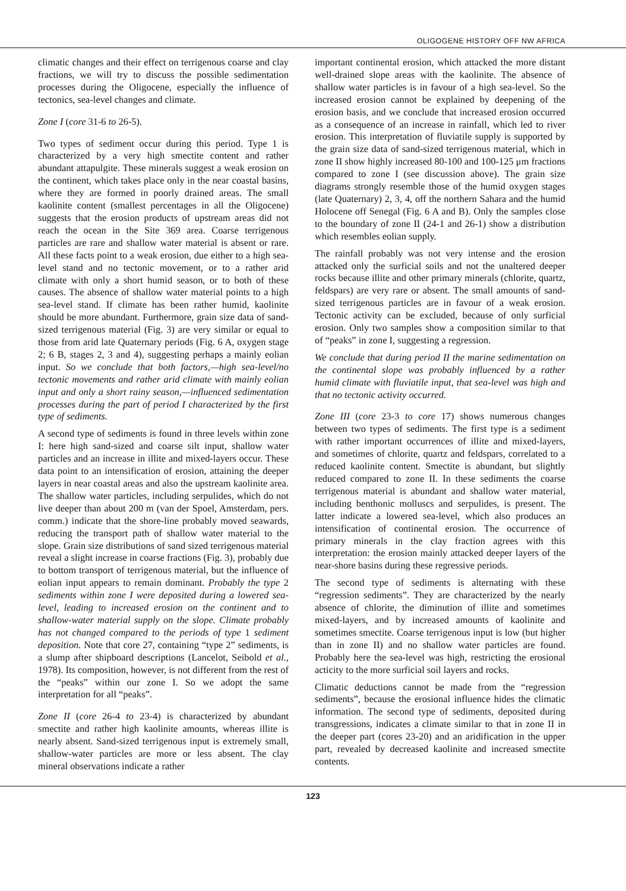OLIGOGENE HISTORY OFF NW AFRICA
climatic changes and their effect on terrigenous coarse and clay fractions, we will try to discuss the possible sedimentation processes during the Oligocene, especially the influence of tectonics, sea-level changes and climate.
Zone I (core 31-6 to 26-5).
Two types of sediment occur during this period. Type 1 is characterized by a very high smectite content and rather abundant attapulgite. These minerals suggest a weak erosion on the continent, which takes place only in the near coastal basins, where they are formed in poorly drained areas. The small kaolinite content (smallest percentages in all the Oligocene) suggests that the erosion products of upstream areas did not reach the ocean in the Site 369 area. Coarse terrigenous particles are rare and shallow water material is absent or rare. All these facts point to a weak erosion, due either to a high sea-level stand and no tectonic movement, or to a rather arid climate with only a short humid season, or to both of these causes. The absence of shallow water material points to a high sea-level stand. If climate has been rather humid, kaolinite should be more abundant. Furthermore, grain size data of sand-sized terrigenous material (Fig. 3) are very similar or equal to those from arid late Quaternary periods (Fig. 6 A, oxygen stage 2; 6 B, stages 2, 3 and 4), suggesting perhaps a mainly eolian input. So we conclude that both factors,—high sea-level/no tectonic movements and rather arid climate with mainly eolian input and only a short rainy season,—influenced sedimentation processes during the part of period I characterized by the first type of sediments.
A second type of sediments is found in three levels within zone I: here high sand-sized and coarse silt input, shallow water particles and an increase in illite and mixed-layers occur. These data point to an intensification of erosion, attaining the deeper layers in near coastal areas and also the upstream kaolinite area. The shallow water particles, including serpulides, which do not live deeper than about 200 m (van der Spoel, Amsterdam, pers. comm.) indicate that the shore-line probably moved seawards, reducing the transport path of shallow water material to the slope. Grain size distributions of sand sized terrigenous material reveal a slight increase in coarse fractions (Fig. 3), probably due to bottom transport of terrigenous material, but the influence of eolian input appears to remain dominant. Probably the type 2 sediments within zone I were deposited during a lowered sea-level, leading to increased erosion on the continent and to shallow-water material supply on the slope. Climate probably has not changed compared to the periods of type 1 sediment deposition. Note that core 27, containing “type 2” sediments, is a slump after shipboard descriptions (Lancelot, Seibold et al., 1978). Its composition, however, is not different from the rest of the “peaks” within our zone I. So we adopt the same interpretation for all “peaks”.
Zone II (core 26-4 to 23-4) is characterized by abundant smectite and rather high kaolinite amounts, whereas illite is nearly absent. Sand-sized terrigenous input is extremely small, shallow-water particles are more or less absent. The clay mineral observations indicate a rather
important continental erosion, which attacked the more distant well-drained slope areas with the kaolinite. The absence of shallow water particles is in favour of a high sea-level. So the increased erosion cannot be explained by deepening of the erosion basis, and we conclude that increased erosion occurred as a consequence of an increase in rainfall, which led to river erosion. This interpretation of fluviatile supply is supported by the grain size data of sand-sized terrigenous material, which in zone II show highly increased 80-100 and 100-125 μm fractions compared to zone I (see discussion above). The grain size diagrams strongly resemble those of the humid oxygen stages (late Quaternary) 2, 3, 4, off the northern Sahara and the humid Holocene off Senegal (Fig. 6 A and B). Only the samples close to the boundary of zone II (24-1 and 26-1) show a distribution which resembles eolian supply.
The rainfall probably was not very intense and the erosion attacked only the surficial soils and not the unaltered deeper rocks because illite and other primary minerals (chlorite, quartz, feldspars) are very rare or absent. The small amounts of sand-sized terrigenous particles are in favour of a weak erosion. Tectonic activity can be excluded, because of only surficial erosion. Only two samples show a composition similar to that of “peaks” in zone I, suggesting a regression.
We conclude that during period II the marine sedimentation on the continental slope was probably influenced by a rather humid climate with fluviatile input, that sea-level was high and that no tectonic activity occurred.
Zone III (core 23-3 to core 17) shows numerous changes between two types of sediments. The first type is a sediment with rather important occurrences of illite and mixed-layers, and sometimes of chlorite, quartz and feldspars, correlated to a reduced kaolinite content. Smectite is abundant, but slightly reduced compared to zone II. In these sediments the coarse terrigenous material is abundant and shallow water material, including benthonic molluscs and serpulides, is present. The latter indicate a lowered sea-level, which also produces an intensification of continental erosion. The occurrence of primary minerals in the clay fraction agrees with this interpretation: the erosion mainly attacked deeper layers of the near-shore basins during these regressive periods.
The second type of sediments is alternating with these “regression sediments”. They are characterized by the nearly absence of chlorite, the diminution of illite and sometimes mixed-layers, and by increased amounts of kaolinite and sometimes smectite. Coarse terrigenous input is low (but higher than in zone II) and no shallow water particles are found. Probably here the sea-level was high, restricting the erosional acticity to the more surficial soil layers and rocks.
Climatic deductions cannot be made from the “regression sediments”, because the erosional influence hides the climatic information. The second type of sediments, deposited during transgressions, indicates a climate similar to that in zone II in the deeper part (cores 23-20) and an aridification in the upper part, revealed by decreased kaolinite and increased smectite contents.
123